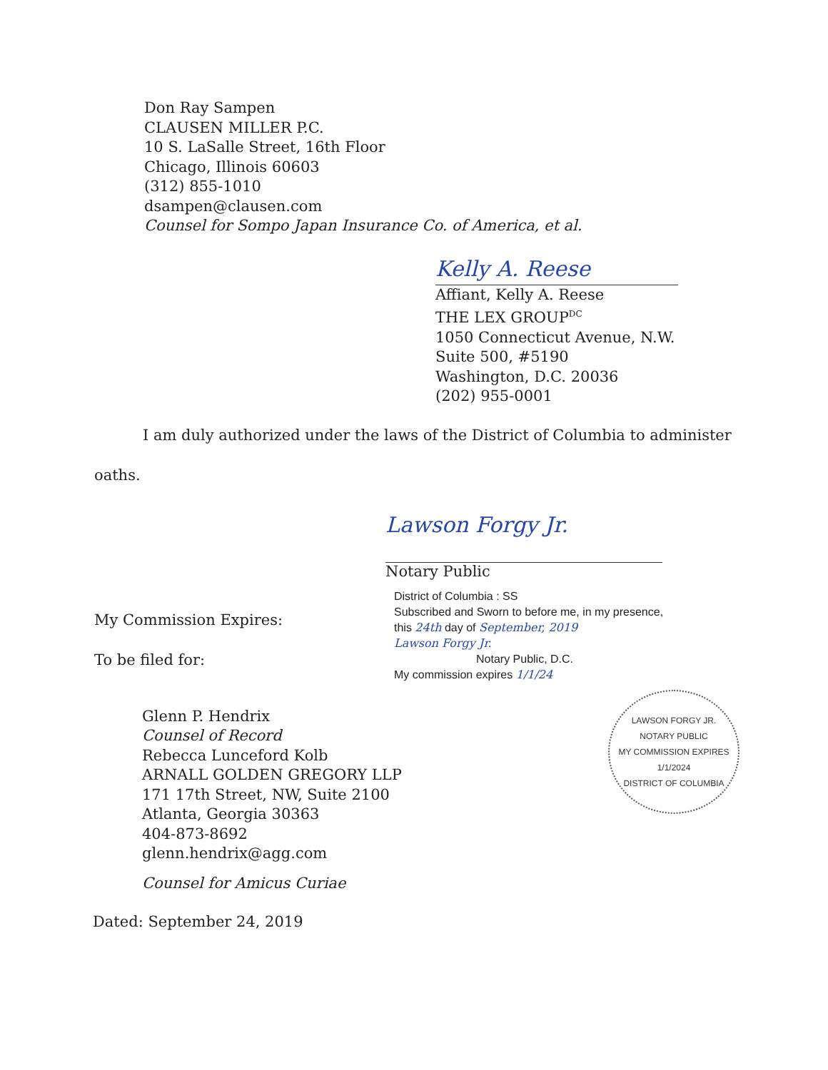Don Ray Sampen
CLAUSEN MILLER P.C.
10 S. LaSalle Street, 16th Floor
Chicago, Illinois 60603
(312) 855-1010
dsampen@clausen.com
Counsel for Sompo Japan Insurance Co. of America, et al.
Kelly A. Reese
Affiant, Kelly A. Reese
THE LEX GROUP<sup>DC</sup>
1050 Connecticut Avenue, N.W.
Suite 500, #5190
Washington, D.C. 20036
(202) 955-0001
I am duly authorized under the laws of the District of Columbia to administer
oaths.
Lawson Forgy Jr.
Notary Public
My Commission Expires:
To be filed for:
District of Columbia : SS
Subscribed and Sworn to before me, in my presence,
this 24th day of September, 2019
Lawson Forgy Jr.
Notary Public, D.C.
My commission expires 1/1/24
LAWSON FORGY JR.
NOTARY PUBLIC
MY COMMISSION EXPIRES
1/1/2024
DISTRICT OF COLUMBIA
Glenn P. Hendrix
Counsel of Record
Rebecca Lunceford Kolb
ARNALL GOLDEN GREGORY LLP
171 17th Street, NW, Suite 2100
Atlanta, Georgia 30363
404-873-8692
glenn.hendrix@agg.com
Counsel for Amicus Curiae
Dated: September 24, 2019